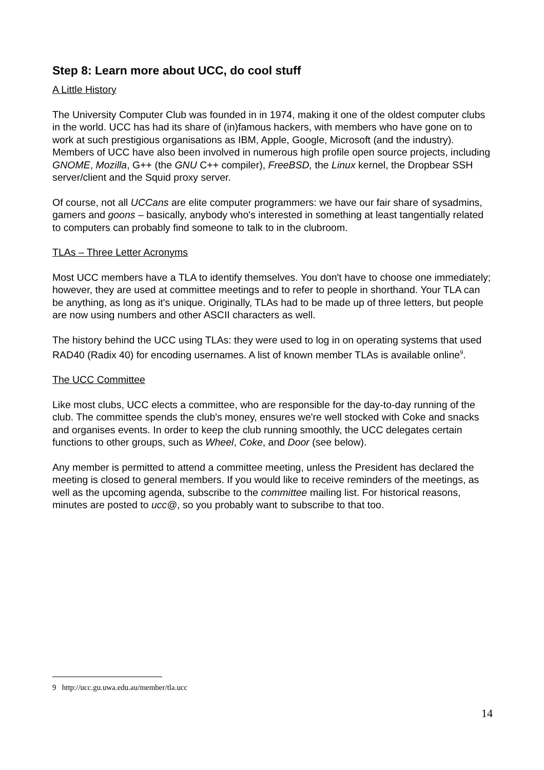Step 8: Learn more about UCC, do cool stuff
A Little History
The University Computer Club was founded in in 1974, making it one of the oldest computer clubs in the world. UCC has had its share of (in)famous hackers, with members who have gone on to work at such prestigious organisations as IBM, Apple, Google, Microsoft (and the industry). Members of UCC have also been involved in numerous high profile open source projects, including GNOME, Mozilla, G++ (the GNU C++ compiler), FreeBSD, the Linux kernel, the Dropbear SSH server/client and the Squid proxy server.
Of course, not all UCCans are elite computer programmers: we have our fair share of sysadmins, gamers and goons – basically, anybody who's interested in something at least tangentially related to computers can probably find someone to talk to in the clubroom.
TLAs – Three Letter Acronyms
Most UCC members have a TLA to identify themselves. You don't have to choose one immediately; however, they are used at committee meetings and to refer to people in shorthand. Your TLA can be anything, as long as it's unique. Originally, TLAs had to be made up of three letters, but people are now using numbers and other ASCII characters as well.
The history behind the UCC using TLAs: they were used to log in on operating systems that used RAD40 (Radix 40) for encoding usernames. A list of known member TLAs is available online<sup>9</sup>.
The UCC Committee
Like most clubs, UCC elects a committee, who are responsible for the day-to-day running of the club. The committee spends the club's money, ensures we're well stocked with Coke and snacks and organises events. In order to keep the club running smoothly, the UCC delegates certain functions to other groups, such as Wheel, Coke, and Door (see below).
Any member is permitted to attend a committee meeting, unless the President has declared the meeting is closed to general members. If you would like to receive reminders of the meetings, as well as the upcoming agenda, subscribe to the committee mailing list. For historical reasons, minutes are posted to ucc@, so you probably want to subscribe to that too.
9 http://ucc.gu.uwa.edu.au/member/tla.ucc
14